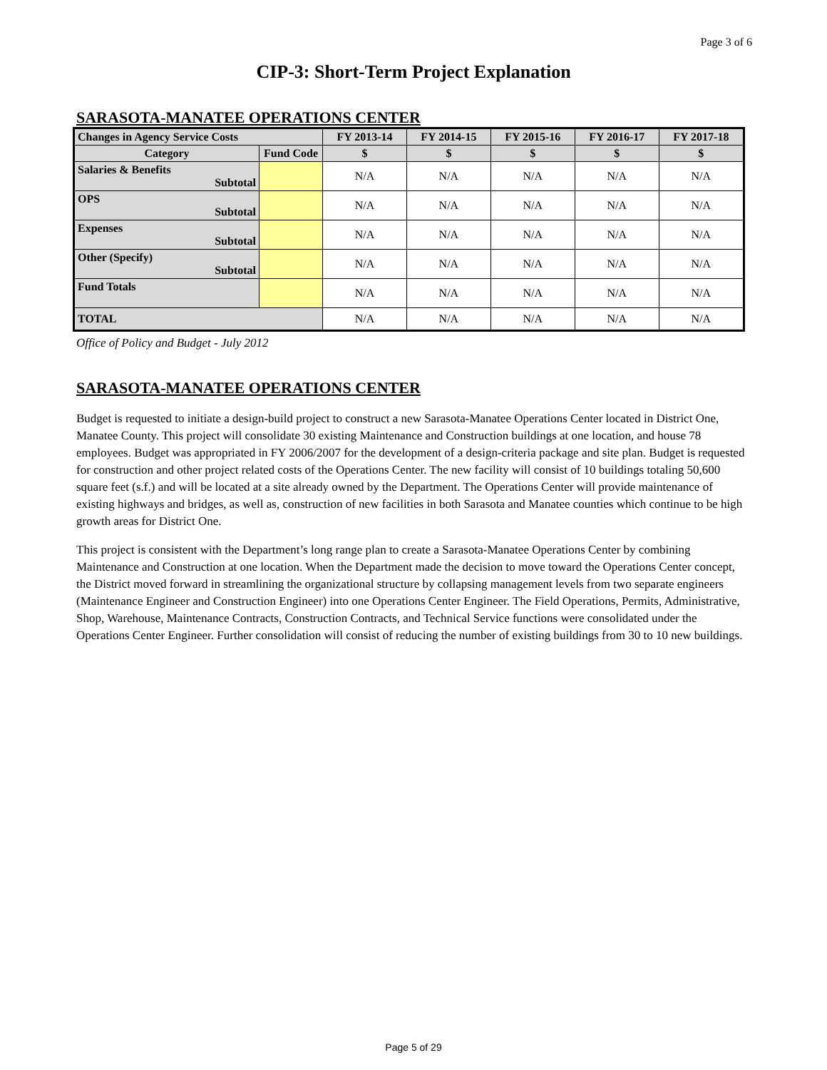Page 3 of 6
CIP-3: Short-Term Project Explanation
SARASOTA-MANATEE OPERATIONS CENTER
| Changes in Agency Service Costs | | FY 2013-14 | FY 2014-15 | FY 2015-16 | FY 2016-17 | FY 2017-18 |
| --- | --- | --- | --- | --- | --- | --- |
| Category | Fund Code | $ | $ | $ | $ | $ |
| Salaries & Benefits Subtotal | | N/A | N/A | N/A | N/A | N/A |
| OPS Subtotal | | N/A | N/A | N/A | N/A | N/A |
| Expenses Subtotal | | N/A | N/A | N/A | N/A | N/A |
| Other (Specify) Subtotal | | N/A | N/A | N/A | N/A | N/A |
| Fund Totals | | N/A | N/A | N/A | N/A | N/A |
| TOTAL | | N/A | N/A | N/A | N/A | N/A |
Office of Policy and Budget - July 2012
SARASOTA-MANATEE OPERATIONS CENTER
Budget is requested to initiate a design-build project to construct a new Sarasota-Manatee Operations Center located in District One, Manatee County. This project will consolidate 30 existing Maintenance and Construction buildings at one location, and house 78 employees. Budget was appropriated in FY 2006/2007 for the development of a design-criteria package and site plan. Budget is requested for construction and other project related costs of the Operations Center. The new facility will consist of 10 buildings totaling 50,600 square feet (s.f.) and will be located at a site already owned by the Department. The Operations Center will provide maintenance of existing highways and bridges, as well as, construction of new facilities in both Sarasota and Manatee counties which continue to be high growth areas for District One.
This project is consistent with the Department’s long range plan to create a Sarasota-Manatee Operations Center by combining Maintenance and Construction at one location. When the Department made the decision to move toward the Operations Center concept, the District moved forward in streamlining the organizational structure by collapsing management levels from two separate engineers (Maintenance Engineer and Construction Engineer) into one Operations Center Engineer. The Field Operations, Permits, Administrative, Shop, Warehouse, Maintenance Contracts, Construction Contracts, and Technical Service functions were consolidated under the Operations Center Engineer. Further consolidation will consist of reducing the number of existing buildings from 30 to 10 new buildings.
Page 5 of 29